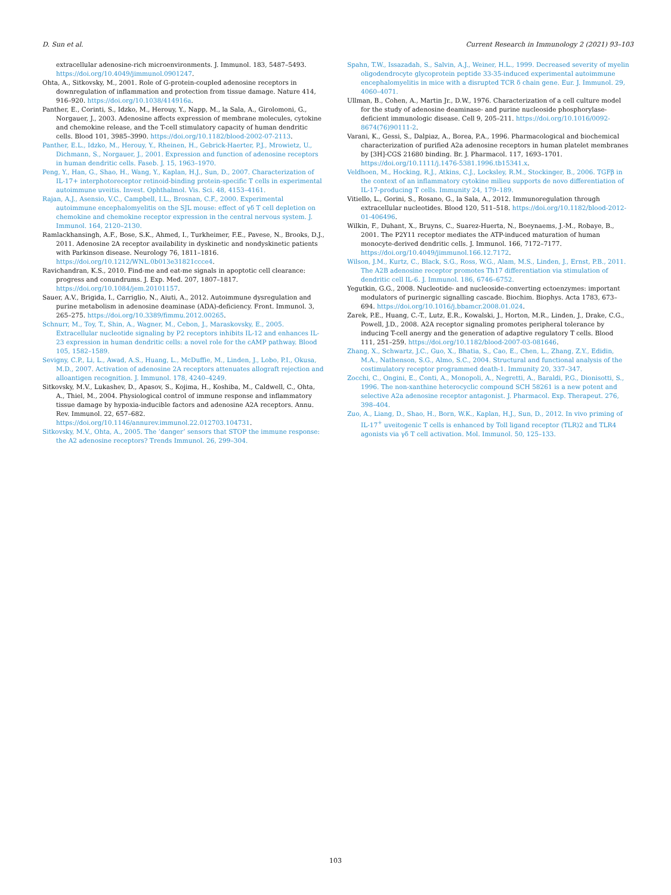D. Sun et al. Current Research in Immunology 2 (2021) 93–103
extracellular adenosine-rich microenvironments. J. Immunol. 183, 5487–5493. https://doi.org/10.4049/jimmunol.0901247.
Ohta, A., Sitkovsky, M., 2001. Role of G-protein-coupled adenosine receptors in downregulation of inflammation and protection from tissue damage. Nature 414, 916–920. https://doi.org/10.1038/414916a.
Panther, E., Corinti, S., Idzko, M., Herouy, Y., Napp, M., la Sala, A., Girolomoni, G., Norgauer, J., 2003. Adenosine affects expression of membrane molecules, cytokine and chemokine release, and the T-cell stimulatory capacity of human dendritic cells. Blood 101, 3985–3990. https://doi.org/10.1182/blood-2002-07-2113.
Panther, E.L., Idzko, M., Herouy, Y., Rheinen, H., Gebrick-Haerter, P.J., Mrowietz, U., Dichmann, S., Norgauer, J., 2001. Expression and function of adenosine receptors in human dendritic cells. Faseb. J. 15, 1963–1970.
Peng, Y., Han, G., Shao, H., Wang, Y., Kaplan, H.J., Sun, D., 2007. Characterization of IL-17+ interphotoreceptor retinoid-binding protein-specific T cells in experimental autoimmune uveitis. Invest. Ophthalmol. Vis. Sci. 48, 4153–4161.
Rajan, A.J., Asensio, V.C., Campbell, I.L., Brosnan, C.F., 2000. Experimental autoimmune encephalomyelitis on the SJL mouse: effect of γδ T cell depletion on chemokine and chemokine receptor expression in the central nervous system. J. Immunol. 164, 2120–2130.
Ramlackhansingh, A.F., Bose, S.K., Ahmed, I., Turkheimer, F.E., Pavese, N., Brooks, D.J., 2011. Adenosine 2A receptor availability in dyskinetic and nondyskinetic patients with Parkinson disease. Neurology 76, 1811–1816. https://doi.org/10.1212/WNL.0b013e31821ccce4.
Ravichandran, K.S., 2010. Find-me and eat-me signals in apoptotic cell clearance: progress and conundrums. J. Exp. Med. 207, 1807–1817. https://doi.org/10.1084/jem.20101157.
Sauer, A.V., Brigida, I., Carriglio, N., Aiuti, A., 2012. Autoimmune dysregulation and purine metabolism in adenosine deaminase (ADA)-deficiency. Front. Immunol. 3, 265–275. https://doi.org/10.3389/fimmu.2012.00265.
Schnurr, M., Toy, T., Shin, A., Wagner, M., Cebon, J., Maraskovsky, E., 2005. Extracellular nucleotide signaling by P2 receptors inhibits IL-12 and enhances IL-23 expression in human dendritic cells: a novel role for the cAMP pathway. Blood 105, 1582–1589.
Sevigny, C.P., Li, L., Awad, A.S., Huang, L., McDuffie, M., Linden, J., Lobo, P.I., Okusa, M.D., 2007. Activation of adenosine 2A receptors attenuates allograft rejection and alloantigen recognition. J. Immunol. 178, 4240–4249.
Sitkovsky, M.V., Lukashev, D., Apasov, S., Kojima, H., Koshiba, M., Caldwell, C., Ohta, A., Thiel, M., 2004. Physiological control of immune response and inflammatory tissue damage by hypoxia-inducible factors and adenosine A2A receptors. Annu. Rev. Immunol. 22, 657–682. https://doi.org/10.1146/annurev.immunol.22.012703.104731.
Sitkovsky, M.V., Ohta, A., 2005. The ’danger’ sensors that STOP the immune response: the A2 adenosine receptors? Trends Immunol. 26, 299–304.
Spahn, T.W., Issazadah, S., Salvin, A.J., Weiner, H.L., 1999. Decreased severity of myelin oligodendrocyte glycoprotein peptide 33-35-induced experimental autoimmune encephalomyelitis in mice with a disrupted TCR δ chain gene. Eur. J. Immunol. 29, 4060–4071.
Ullman, B., Cohen, A., Martin Jr., D.W., 1976. Characterization of a cell culture model for the study of adenosine deaminase- and purine nucleoside phosphorylase-deficient immunologic disease. Cell 9, 205–211. https://doi.org/10.1016/0092-8674(76)90111-2.
Varani, K., Gessi, S., Dalpiaz, A., Borea, P.A., 1996. Pharmacological and biochemical characterization of purified A2a adenosine receptors in human platelet membranes by [3H]-CGS 21680 binding. Br. J. Pharmacol. 117, 1693–1701. https://doi.org/10.1111/j.1476-5381.1996.tb15341.x.
Veldhoen, M., Hocking, R.J., Atkins, C.J., Locksley, R.M., Stockinger, B., 2006. TGFβ in the context of an inflammatory cytokine milieu supports de novo differentiation of IL-17-producing T cells. Immunity 24, 179–189.
Vitiello, L., Gorini, S., Rosano, G., la Sala, A., 2012. Immunoregulation through extracellular nucleotides. Blood 120, 511–518. https://doi.org/10.1182/blood-2012-01-406496.
Wilkin, F., Duhant, X., Bruyns, C., Suarez-Huerta, N., Boeynaems, J.-M., Robaye, B., 2001. The P2Y11 receptor mediates the ATP-induced maturation of human monocyte-derived dendritic cells. J. Immunol. 166, 7172–7177. https://doi.org/10.4049/jimmunol.166.12.7172.
Wilson, J.M., Kurtz, C., Black, S.G., Ross, W.G., Alam, M.S., Linden, J., Ernst, P.B., 2011. The A2B adenosine receptor promotes Th17 differentiation via stimulation of dendritic cell IL-6. J. Immunol. 186, 6746–6752.
Yegutkin, G.G., 2008. Nucleotide- and nucleoside-converting ectoenzymes: important modulators of purinergic signalling cascade. Biochim. Biophys. Acta 1783, 673–694. https://doi.org/10.1016/j.bbamcr.2008.01.024.
Zarek, P.E., Huang, C.-T., Lutz, E.R., Kowalski, J., Horton, M.R., Linden, J., Drake, C.G., Powell, J.D., 2008. A2A receptor signaling promotes peripheral tolerance by inducing T-cell anergy and the generation of adaptive regulatory T cells. Blood 111, 251–259. https://doi.org/10.1182/blood-2007-03-081646.
Zhang, X., Schwartz, J.C., Guo, X., Bhatia, S., Cao, E., Chen, L., Zhang, Z.Y., Edidin, M.A., Nathenson, S.G., Almo, S.C., 2004. Structural and functional analysis of the costimulatory receptor programmed death-1. Immunity 20, 337–347.
Zocchi, C., Ongini, E., Conti, A., Monopoli, A., Negretti, A., Baraldi, P.G., Dionisotti, S., 1996. The non-xanthine heterocyclic compound SCH 58261 is a new potent and selective A2a adenosine receptor antagonist. J. Pharmacol. Exp. Therapeut. 276, 398–404.
Zuo, A., Liang, D., Shao, H., Born, W.K., Kaplan, H.J., Sun, D., 2012. In vivo priming of IL-17<sup>+</sup> uveitogenic T cells is enhanced by Toll ligand receptor (TLR)2 and TLR4 agonists via γδ T cell activation. Mol. Immunol. 50, 125–133.
103